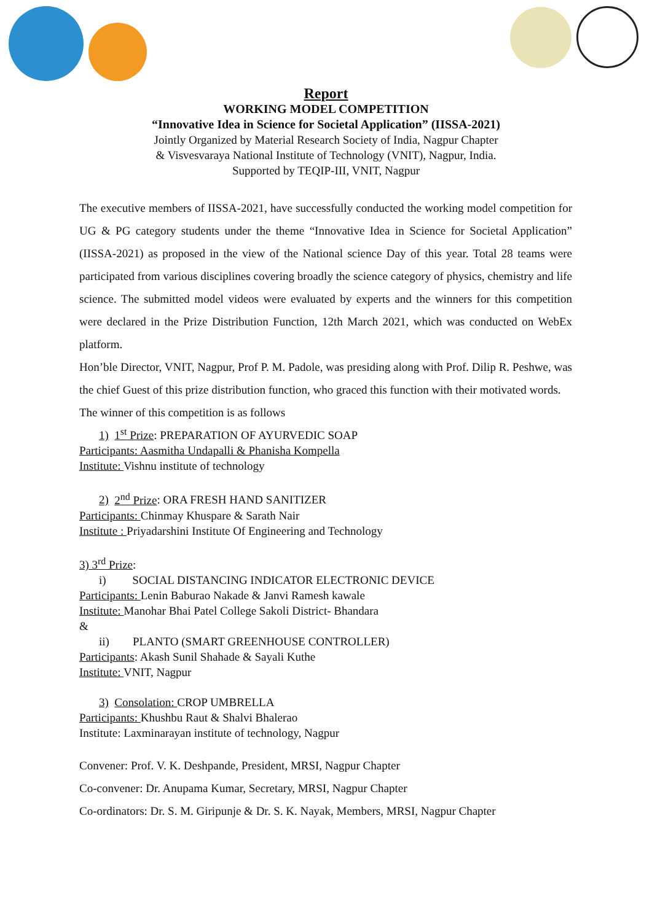Report
WORKING MODEL COMPETITION
“Innovative Idea in Science for Societal Application” (IISSA-2021)
Jointly Organized by Material Research Society of India, Nagpur Chapter
& Visvesvaraya National Institute of Technology (VNIT), Nagpur, India.
Supported by TEQIP-III, VNIT, Nagpur
The executive members of IISSA-2021, have successfully conducted the working model competition for UG & PG category students under the theme “Innovative Idea in Science for Societal Application” (IISSA-2021) as proposed in the view of the National science Day of this year. Total 28 teams were participated from various disciplines covering broadly the science category of physics, chemistry and life science. The submitted model videos were evaluated by experts and the winners for this competition were declared in the Prize Distribution Function, 12th March 2021, which was conducted on WebEx platform.
Hon’ble Director, VNIT, Nagpur, Prof P. M. Padole, was presiding along with Prof. Dilip R. Peshwe, was the chief Guest of this prize distribution function, who graced this function with their motivated words.
The winner of this competition is as follows
1) 1<sup>st</sup> Prize: PREPARATION OF AYURVEDIC SOAP
Participants: Aasmitha Undapalli & Phanisha Kompella
Institute: Vishnu institute of technology
2) 2<sup>nd</sup> Prize: ORA FRESH HAND SANITIZER
Participants: Chinmay Khuspare & Sarath Nair
Institute : Priyadarshini Institute Of Engineering and Technology
3) 3<sup>rd</sup> Prize:
i) SOCIAL DISTANCING INDICATOR ELECTRONIC DEVICE
Participants: Lenin Baburao Nakade & Janvi Ramesh kawale
Institute: Manohar Bhai Patel College Sakoli District- Bhandara
&
ii) PLANTO (SMART GREENHOUSE CONTROLLER)
Participants: Akash Sunil Shahade & Sayali Kuthe
Institute: VNIT, Nagpur
3) Consolation: CROP UMBRELLA
Participants: Khushbu Raut & Shalvi Bhalerao
Institute: Laxminarayan institute of technology, Nagpur
Convener: Prof. V. K. Deshpande, President, MRSI, Nagpur Chapter
Co-convener: Dr. Anupama Kumar, Secretary, MRSI, Nagpur Chapter
Co-ordinators: Dr. S. M. Giripunje & Dr. S. K. Nayak, Members, MRSI, Nagpur Chapter